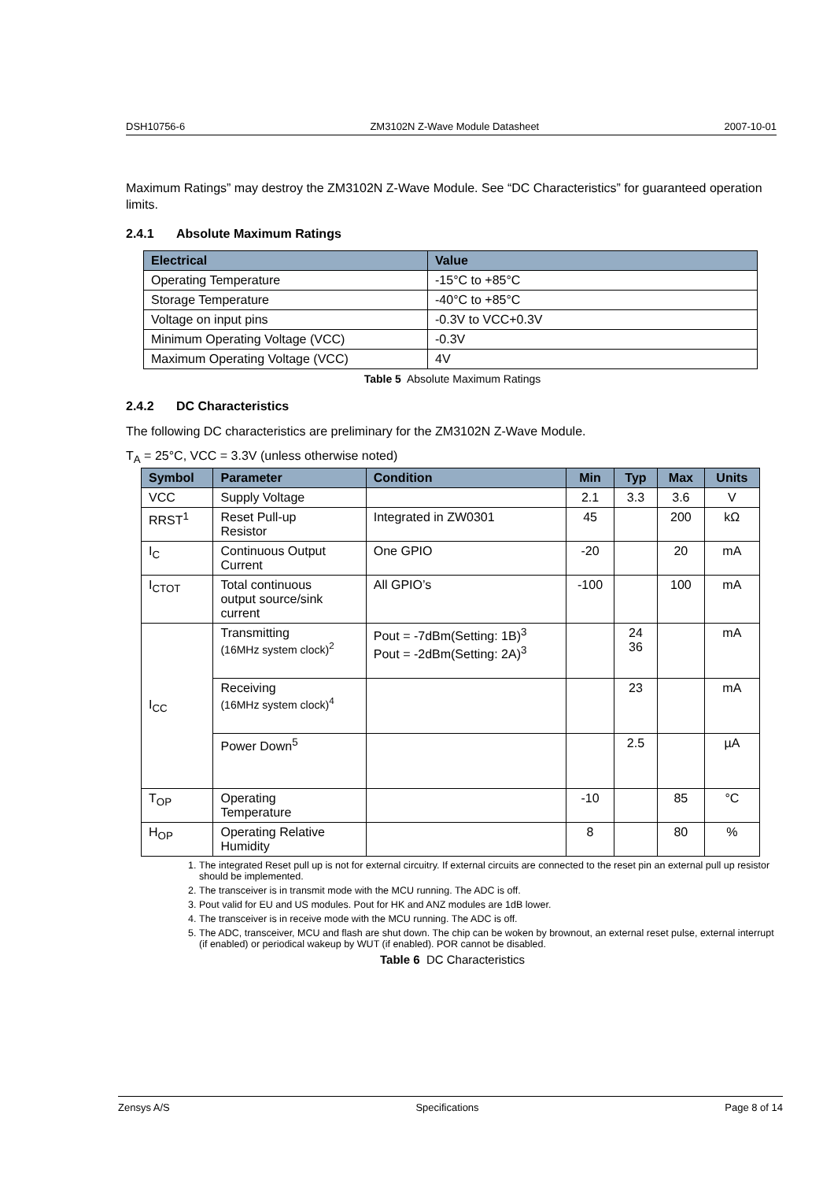DSH10756-6 ZM3102N Z-Wave Module Datasheet 2007-10-01
Maximum Ratings” may destroy the ZM3102N Z-Wave Module. See “DC Characteristics” for guaranteed operation limits.
2.4.1 Absolute Maximum Ratings
| Electrical | Value |
| --- | --- |
| Operating Temperature | -15°C to +85°C |
| Storage Temperature | -40°C to +85°C |
| Voltage on input pins | -0.3V to VCC+0.3V |
| Minimum Operating Voltage (VCC) | -0.3V |
| Maximum Operating Voltage (VCC) | 4V |
Table 5 Absolute Maximum Ratings
2.4.2 DC Characteristics
The following DC characteristics are preliminary for the ZM3102N Z-Wave Module.
T<sub>A</sub> = 25°C, VCC = 3.3V (unless otherwise noted)
| Symbol | Parameter | Condition | Min | Typ | Max | Units |
| --- | --- | --- | --- | --- | --- | --- |
| VCC | Supply Voltage | | 2.1 | 3.3 | 3.6 | V |
| RRST<sup>1</sup> | Reset Pull-up Resistor | Integrated in ZW0301 | 45 | | 200 | kΩ |
| I<sub>C</sub> | Continuous Output Current | One GPIO | -20 | | 20 | mA |
| I<sub>CTOT</sub> | Total continuous output source/sink current | All GPIO’s | -100 | | 100 | mA |
| I<sub>CC</sub> | Transmitting (16MHz system clock)<sup>2</sup> | Pout = -7dBm(Setting: 1B)<sup>3</sup> Pout = -2dBm(Setting: 2A)<sup>3</sup> | | 24 36 | | mA |
| | Receiving (16MHz system clock)<sup>4</sup> | | | 23 | | mA |
| | Power Down<sup>5</sup> | | | 2.5 | | µA |
| T<sub>OP</sub> | Operating Temperature | | -10 | | 85 | °C |
| H<sub>OP</sub> | Operating Relative Humidity | | 8 | | 80 | % |
1. The integrated Reset pull up is not for external circuitry. If external circuits are connected to the reset pin an external pull up resistor should be implemented.
2. The transceiver is in transmit mode with the MCU running. The ADC is off.
3. Pout valid for EU and US modules. Pout for HK and ANZ modules are 1dB lower.
4. The transceiver is in receive mode with the MCU running. The ADC is off.
5. The ADC, transceiver, MCU and flash are shut down. The chip can be woken by brownout, an external reset pulse, external interrupt (if enabled) or periodical wakeup by WUT (if enabled). POR cannot be disabled.
Table 6 DC Characteristics
Zensys A/S Specifications Page 8 of 14